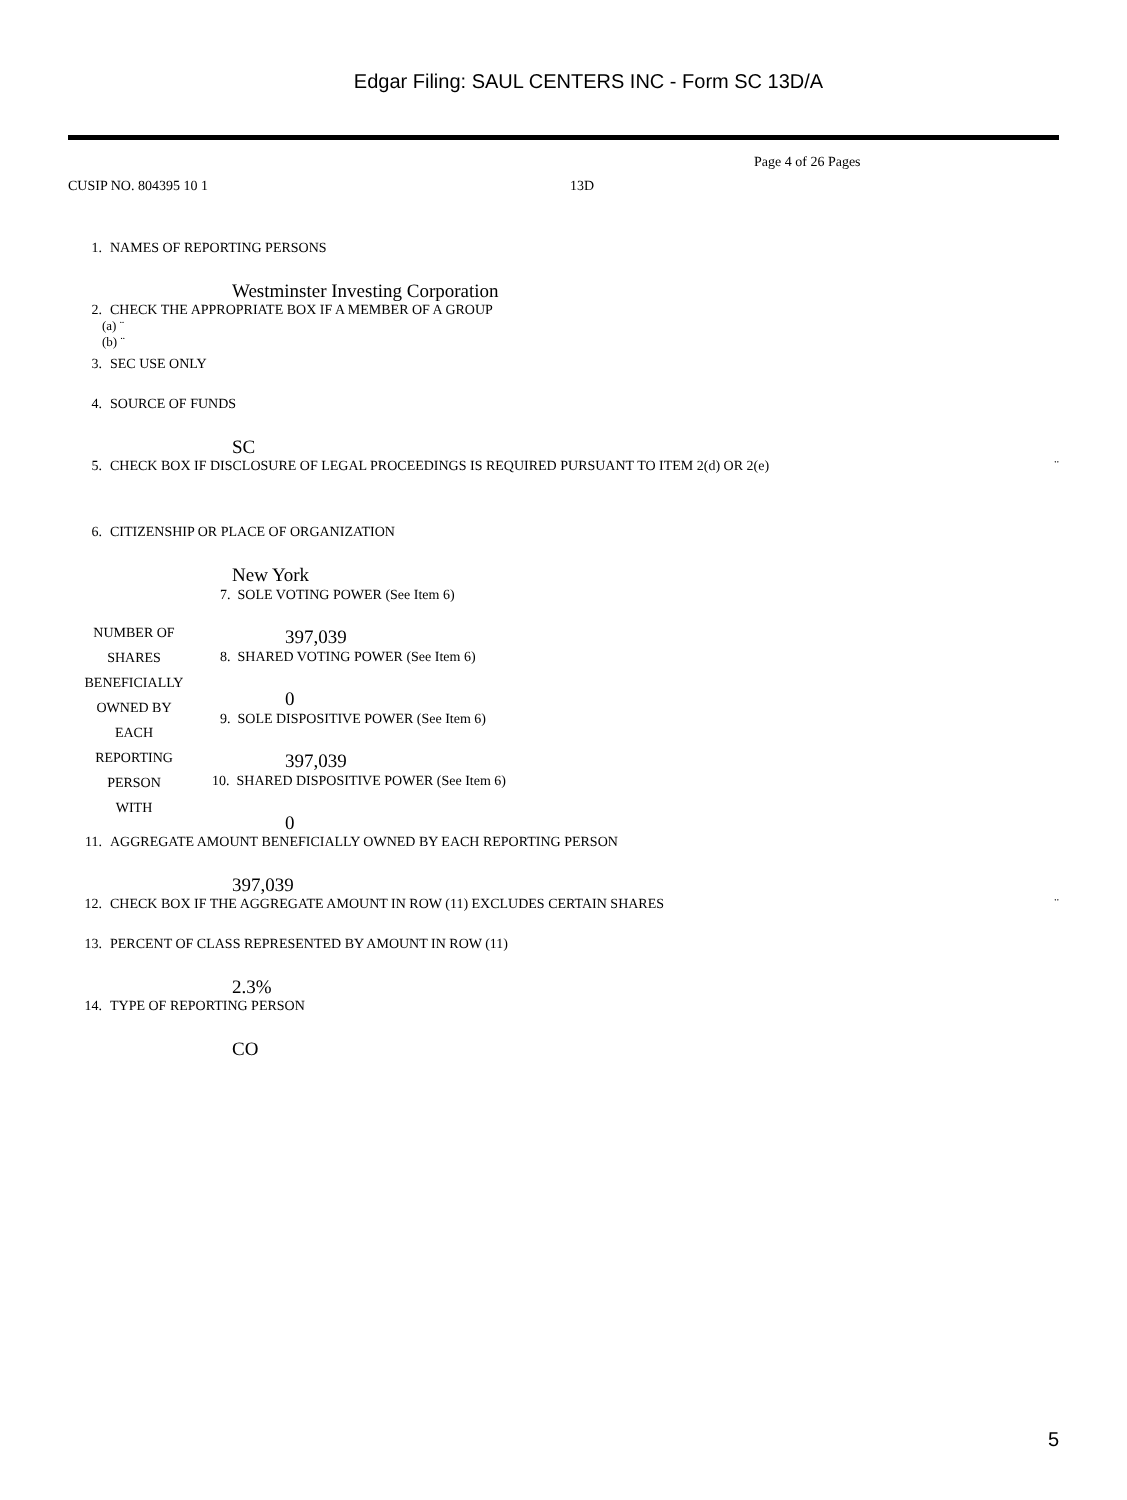Edgar Filing: SAUL CENTERS INC - Form SC 13D/A
Page 4 of 26 Pages
CUSIP NO. 804395 10 1 13D
1. NAMES OF REPORTING PERSONS
Westminster Investing Corporation
2. CHECK THE APPROPRIATE BOX IF A MEMBER OF A GROUP
(a) ¨
(b) ¨
3. SEC USE ONLY
4. SOURCE OF FUNDS
SC
5. CHECK BOX IF DISCLOSURE OF LEGAL PROCEEDINGS IS REQUIRED PURSUANT TO ITEM 2(d) OR 2(e) ¨
6. CITIZENSHIP OR PLACE OF ORGANIZATION
New York
| NUMBER OF SHARES BENEFICIALLY OWNED BY EACH REPORTING PERSON WITH | 7. SOLE VOTING POWER (See Item 6) |
| | 397,039 |
| | 8. SHARED VOTING POWER (See Item 6) |
| | 0 |
| | 9. SOLE DISPOSITIVE POWER (See Item 6) |
| | 397,039 |
| | 10. SHARED DISPOSITIVE POWER (See Item 6) |
| | 0 |
11. AGGREGATE AMOUNT BENEFICIALLY OWNED BY EACH REPORTING PERSON
397,039
12. CHECK BOX IF THE AGGREGATE AMOUNT IN ROW (11) EXCLUDES CERTAIN SHARES ¨
13. PERCENT OF CLASS REPRESENTED BY AMOUNT IN ROW (11)
2.3%
14. TYPE OF REPORTING PERSON
CO
5